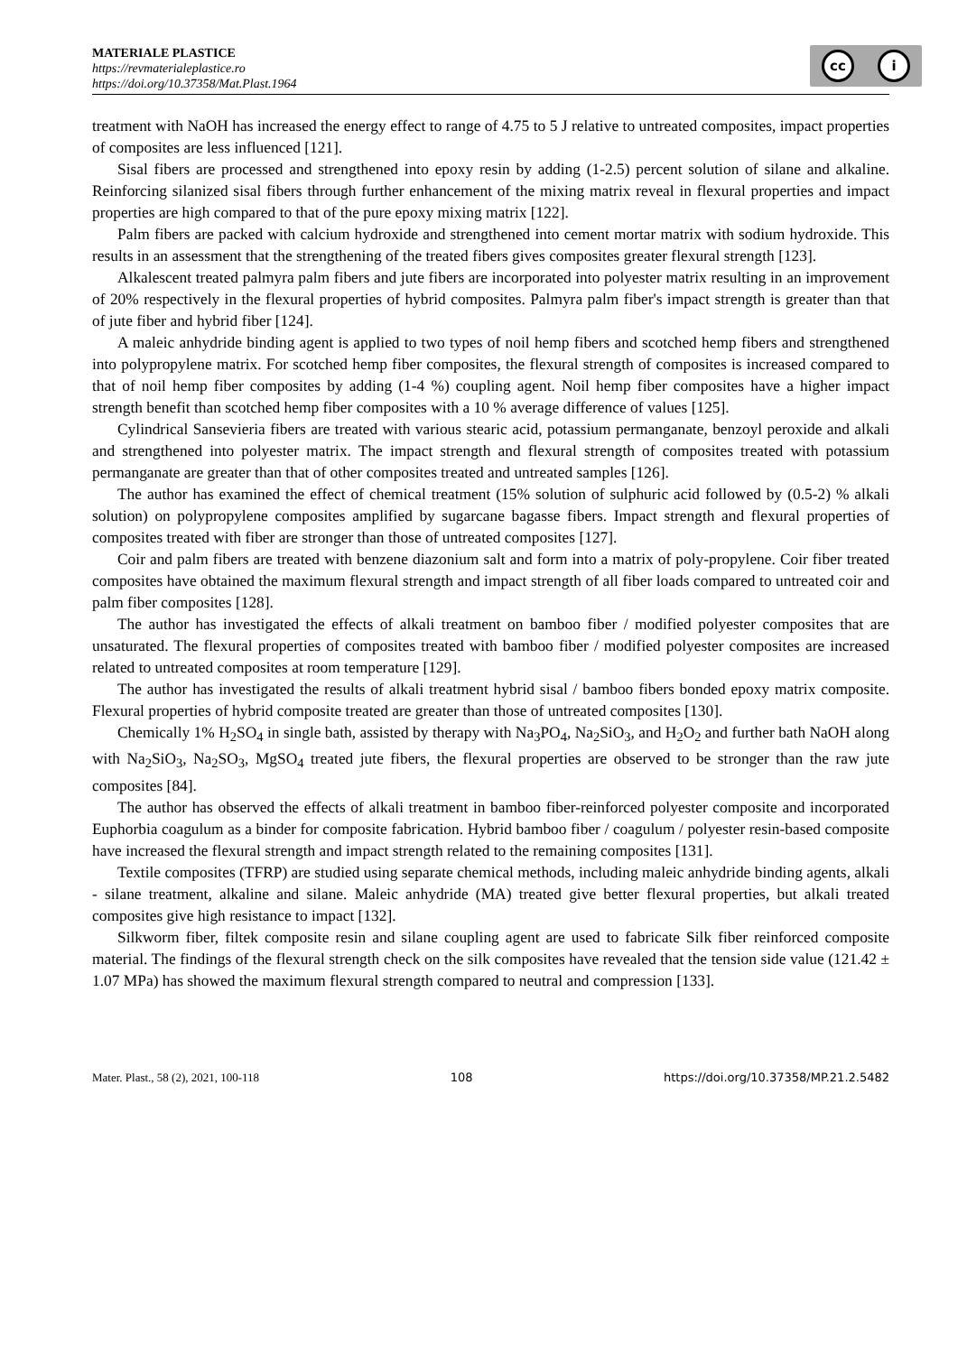MATERIALE PLASTICE
https://revmaterialeplastice.ro
https://doi.org/10.37358/Mat.Plast.1964
cc i
treatment with NaOH has increased the energy effect to range of 4.75 to 5 J relative to untreated composites, impact properties of composites are less influenced [121].
Sisal fibers are processed and strengthened into epoxy resin by adding (1-2.5) percent solution of silane and alkaline. Reinforcing silanized sisal fibers through further enhancement of the mixing matrix reveal in flexural properties and impact properties are high compared to that of the pure epoxy mixing matrix [122].
Palm fibers are packed with calcium hydroxide and strengthened into cement mortar matrix with sodium hydroxide. This results in an assessment that the strengthening of the treated fibers gives composites greater flexural strength [123].
Alkalescent treated palmyra palm fibers and jute fibers are incorporated into polyester matrix resulting in an improvement of 20% respectively in the flexural properties of hybrid composites. Palmyra palm fiber's impact strength is greater than that of jute fiber and hybrid fiber [124].
A maleic anhydride binding agent is applied to two types of noil hemp fibers and scotched hemp fibers and strengthened into polypropylene matrix. For scotched hemp fiber composites, the flexural strength of composites is increased compared to that of noil hemp fiber composites by adding (1-4 %) coupling agent. Noil hemp fiber composites have a higher impact strength benefit than scotched hemp fiber composites with a 10 % average difference of values [125].
Cylindrical Sansevieria fibers are treated with various stearic acid, potassium permanganate, benzoyl peroxide and alkali and strengthened into polyester matrix. The impact strength and flexural strength of composites treated with potassium permanganate are greater than that of other composites treated and untreated samples [126].
The author has examined the effect of chemical treatment (15% solution of sulphuric acid followed by (0.5-2) % alkali solution) on polypropylene composites amplified by sugarcane bagasse fibers. Impact strength and flexural properties of composites treated with fiber are stronger than those of untreated composites [127].
Coir and palm fibers are treated with benzene diazonium salt and form into a matrix of poly-propylene. Coir fiber treated composites have obtained the maximum flexural strength and impact strength of all fiber loads compared to untreated coir and palm fiber composites [128].
The author has investigated the effects of alkali treatment on bamboo fiber / modified polyester composites that are unsaturated. The flexural properties of composites treated with bamboo fiber / modified polyester composites are increased related to untreated composites at room temperature [129].
The author has investigated the results of alkali treatment hybrid sisal / bamboo fibers bonded epoxy matrix composite. Flexural properties of hybrid composite treated are greater than those of untreated composites [130].
Chemically 1% H<sub>2</sub>SO<sub>4</sub> in single bath, assisted by therapy with Na<sub>3</sub>PO<sub>4</sub>, Na<sub>2</sub>SiO<sub>3</sub>, and H<sub>2</sub>O<sub>2</sub> and further bath NaOH along with Na<sub>2</sub>SiO<sub>3</sub>, Na<sub>2</sub>SO<sub>3</sub>, MgSO<sub>4</sub> treated jute fibers, the flexural properties are observed to be stronger than the raw jute composites [84].
The author has observed the effects of alkali treatment in bamboo fiber-reinforced polyester composite and incorporated Euphorbia coagulum as a binder for composite fabrication. Hybrid bamboo fiber / coagulum / polyester resin-based composite have increased the flexural strength and impact strength related to the remaining composites [131].
Textile composites (TFRP) are studied using separate chemical methods, including maleic anhydride binding agents, alkali - silane treatment, alkaline and silane. Maleic anhydride (MA) treated give better flexural properties, but alkali treated composites give high resistance to impact [132].
Silkworm fiber, filtek composite resin and silane coupling agent are used to fabricate Silk fiber reinforced composite material. The findings of the flexural strength check on the silk composites have revealed that the tension side value (121.42 ± 1.07 MPa) has showed the maximum flexural strength compared to neutral and compression [133].
Mater. Plast., 58 (2), 2021, 100-118 108 https://doi.org/10.37358/MP.21.2.5482